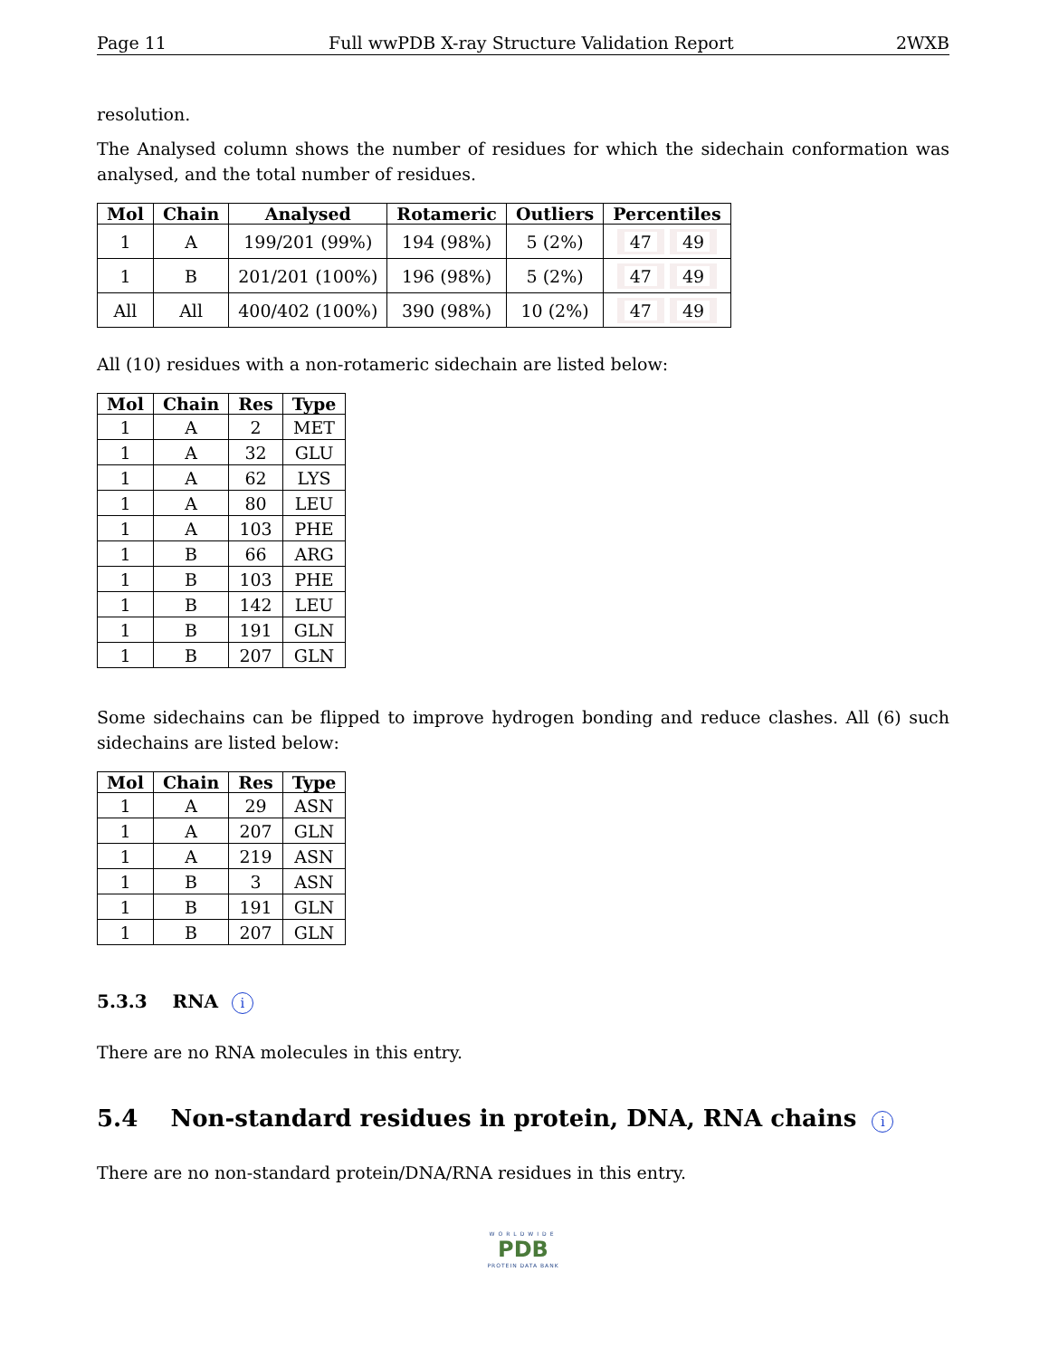Page 11 Full wwPDB X-ray Structure Validation Report 2WXB
resolution.
The Analysed column shows the number of residues for which the sidechain conformation was analysed, and the total number of residues.
| Mol | Chain | Analysed | Rotameric | Outliers | Percentiles |
| --- | --- | --- | --- | --- | --- |
| 1 | A | 199/201 (99%) | 194 (98%) | 5 (2%) | 47 49 |
| 1 | B | 201/201 (100%) | 196 (98%) | 5 (2%) | 47 49 |
| All | All | 400/402 (100%) | 390 (98%) | 10 (2%) | 47 49 |
All (10) residues with a non-rotameric sidechain are listed below:
| Mol | Chain | Res | Type |
| --- | --- | --- | --- |
| 1 | A | 2 | MET |
| 1 | A | 32 | GLU |
| 1 | A | 62 | LYS |
| 1 | A | 80 | LEU |
| 1 | A | 103 | PHE |
| 1 | B | 66 | ARG |
| 1 | B | 103 | PHE |
| 1 | B | 142 | LEU |
| 1 | B | 191 | GLN |
| 1 | B | 207 | GLN |
Some sidechains can be flipped to improve hydrogen bonding and reduce clashes. All (6) such sidechains are listed below:
| Mol | Chain | Res | Type |
| --- | --- | --- | --- |
| 1 | A | 29 | ASN |
| 1 | A | 207 | GLN |
| 1 | A | 219 | ASN |
| 1 | B | 3 | ASN |
| 1 | B | 191 | GLN |
| 1 | B | 207 | GLN |
5.3.3 RNA i
There are no RNA molecules in this entry.
5.4 Non-standard residues in protein, DNA, RNA chains i
There are no non-standard protein/DNA/RNA residues in this entry.
WORLDWIDE
PDB
PROTEIN DATA BANK